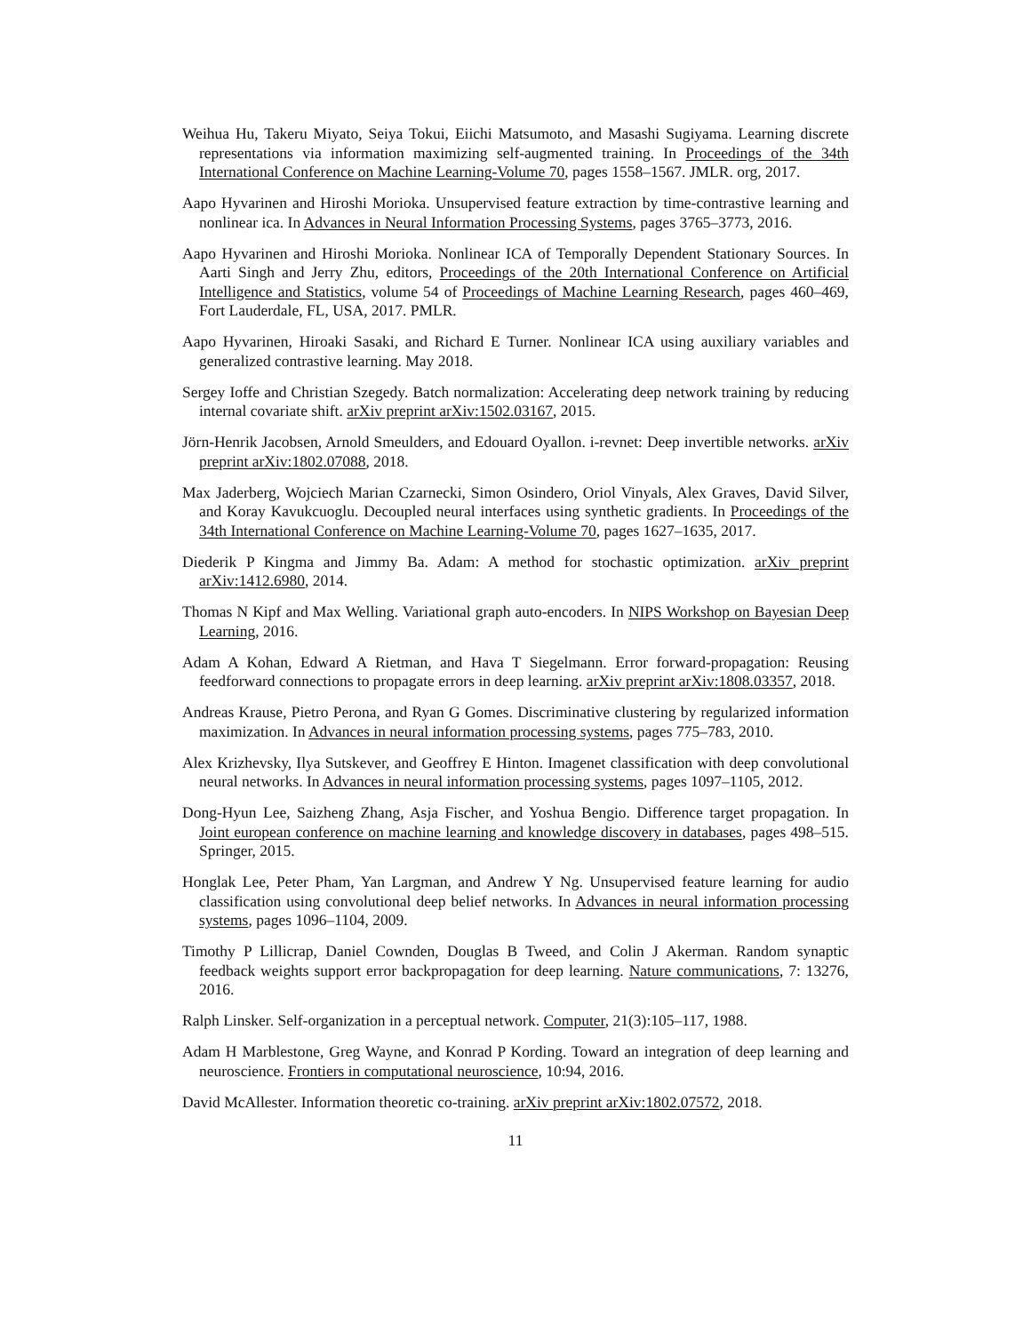Weihua Hu, Takeru Miyato, Seiya Tokui, Eiichi Matsumoto, and Masashi Sugiyama. Learning discrete representations via information maximizing self-augmented training. In Proceedings of the 34th International Conference on Machine Learning-Volume 70, pages 1558–1567. JMLR. org, 2017.
Aapo Hyvarinen and Hiroshi Morioka. Unsupervised feature extraction by time-contrastive learning and nonlinear ica. In Advances in Neural Information Processing Systems, pages 3765–3773, 2016.
Aapo Hyvarinen and Hiroshi Morioka. Nonlinear ICA of Temporally Dependent Stationary Sources. In Aarti Singh and Jerry Zhu, editors, Proceedings of the 20th International Conference on Artificial Intelligence and Statistics, volume 54 of Proceedings of Machine Learning Research, pages 460–469, Fort Lauderdale, FL, USA, 2017. PMLR.
Aapo Hyvarinen, Hiroaki Sasaki, and Richard E Turner. Nonlinear ICA using auxiliary variables and generalized contrastive learning. May 2018.
Sergey Ioffe and Christian Szegedy. Batch normalization: Accelerating deep network training by reducing internal covariate shift. arXiv preprint arXiv:1502.03167, 2015.
Jörn-Henrik Jacobsen, Arnold Smeulders, and Edouard Oyallon. i-revnet: Deep invertible networks. arXiv preprint arXiv:1802.07088, 2018.
Max Jaderberg, Wojciech Marian Czarnecki, Simon Osindero, Oriol Vinyals, Alex Graves, David Silver, and Koray Kavukcuoglu. Decoupled neural interfaces using synthetic gradients. In Proceedings of the 34th International Conference on Machine Learning-Volume 70, pages 1627–1635, 2017.
Diederik P Kingma and Jimmy Ba. Adam: A method for stochastic optimization. arXiv preprint arXiv:1412.6980, 2014.
Thomas N Kipf and Max Welling. Variational graph auto-encoders. In NIPS Workshop on Bayesian Deep Learning, 2016.
Adam A Kohan, Edward A Rietman, and Hava T Siegelmann. Error forward-propagation: Reusing feedforward connections to propagate errors in deep learning. arXiv preprint arXiv:1808.03357, 2018.
Andreas Krause, Pietro Perona, and Ryan G Gomes. Discriminative clustering by regularized information maximization. In Advances in neural information processing systems, pages 775–783, 2010.
Alex Krizhevsky, Ilya Sutskever, and Geoffrey E Hinton. Imagenet classification with deep convolutional neural networks. In Advances in neural information processing systems, pages 1097–1105, 2012.
Dong-Hyun Lee, Saizheng Zhang, Asja Fischer, and Yoshua Bengio. Difference target propagation. In Joint european conference on machine learning and knowledge discovery in databases, pages 498–515. Springer, 2015.
Honglak Lee, Peter Pham, Yan Largman, and Andrew Y Ng. Unsupervised feature learning for audio classification using convolutional deep belief networks. In Advances in neural information processing systems, pages 1096–1104, 2009.
Timothy P Lillicrap, Daniel Cownden, Douglas B Tweed, and Colin J Akerman. Random synaptic feedback weights support error backpropagation for deep learning. Nature communications, 7: 13276, 2016.
Ralph Linsker. Self-organization in a perceptual network. Computer, 21(3):105–117, 1988.
Adam H Marblestone, Greg Wayne, and Konrad P Kording. Toward an integration of deep learning and neuroscience. Frontiers in computational neuroscience, 10:94, 2016.
David McAllester. Information theoretic co-training. arXiv preprint arXiv:1802.07572, 2018.
11